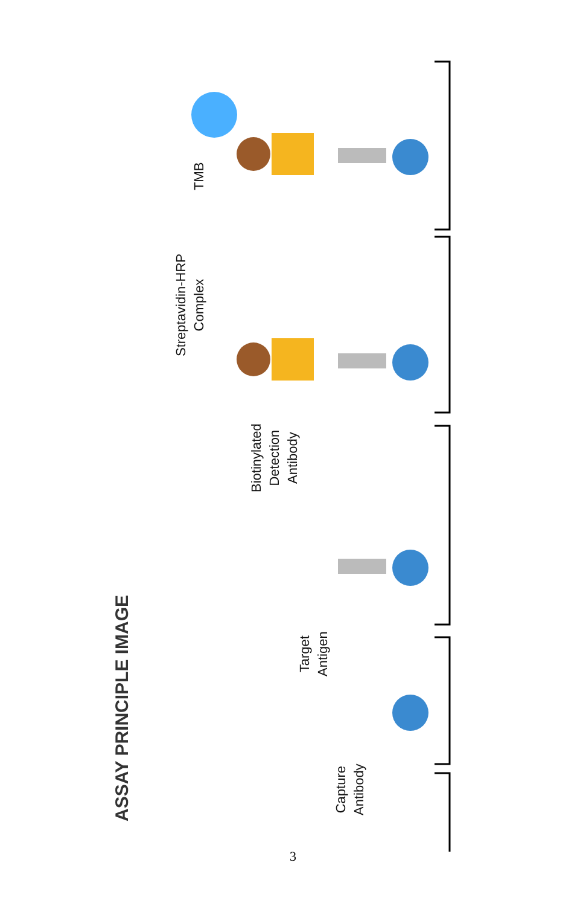ASSAY PRINCIPLE IMAGE
Capture
Antibody
Target
Antigen
Biotinylated
Detection
Antibody
Streptavidin-HRP
Complex
TMB
3